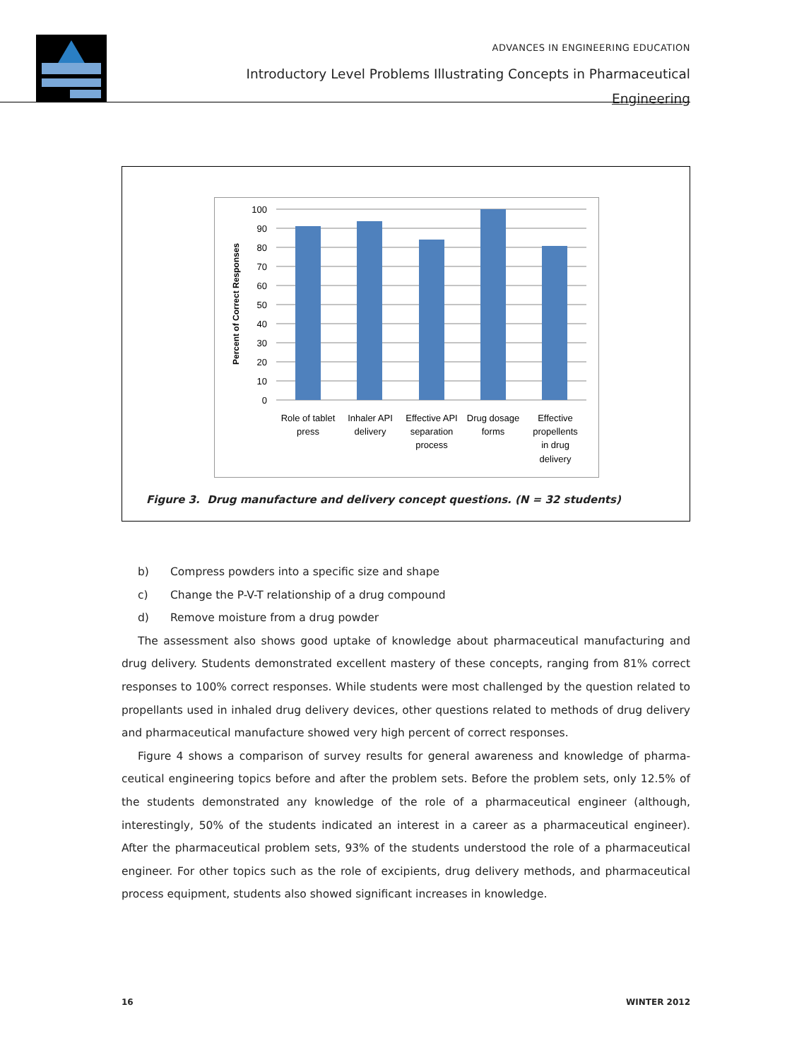ADVANCES IN ENGINEERING EDUCATION
Introductory Level Problems Illustrating Concepts in Pharmaceutical
Engineering
100
90
80
70
60
50
40
30
20
10
0
Percent of Correct Responses
Role of tablet
press
Inhaler API
delivery
Effective API
separation
process
Drug dosage
forms
Effective
propellents
in drug
delivery
Figure 3. Drug manufacture and delivery concept questions. (N = 32 students)
b) Compress powders into a specific size and shape
c) Change the P-V-T relationship of a drug compound
d) Remove moisture from a drug powder
The assessment also shows good uptake of knowledge about pharmaceutical manufacturing and drug delivery. Students demonstrated excellent mastery of these concepts, ranging from 81% correct responses to 100% correct responses. While students were most challenged by the question related to propellants used in inhaled drug delivery devices, other questions related to methods of drug delivery and pharmaceutical manufacture showed very high percent of correct responses.
Figure 4 shows a comparison of survey results for general awareness and knowledge of pharma-ceutical engineering topics before and after the problem sets. Before the problem sets, only 12.5% of the students demonstrated any knowledge of the role of a pharmaceutical engineer (although, interestingly, 50% of the students indicated an interest in a career as a pharmaceutical engineer). After the pharmaceutical problem sets, 93% of the students understood the role of a pharmaceutical engineer. For other topics such as the role of excipients, drug delivery methods, and pharmaceutical process equipment, students also showed significant increases in knowledge.
16 WINTER 2012